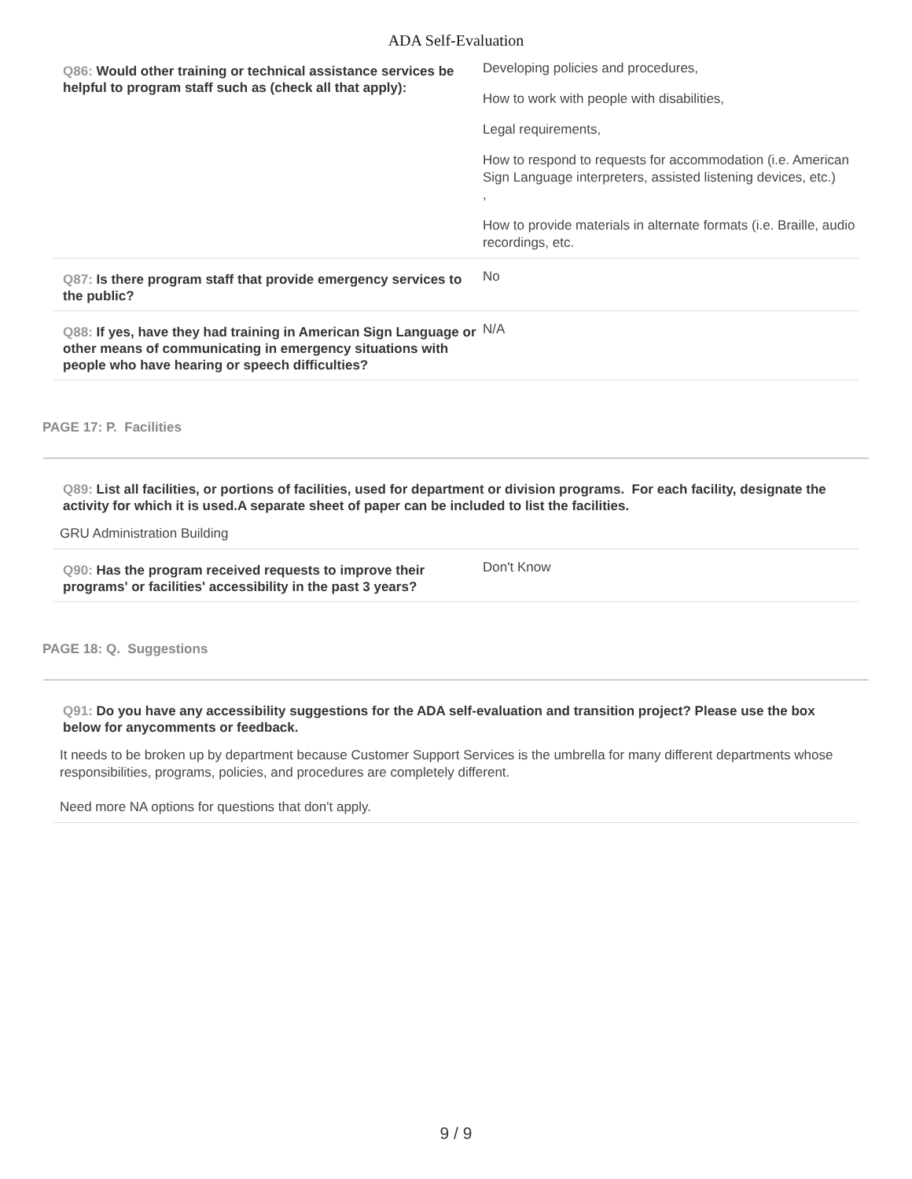ADA Self-Evaluation
Q86: Would other training or technical assistance services be helpful to program staff such as (check all that apply):
Developing policies and procedures,
How to work with people with disabilities,
Legal requirements,
How to respond to requests for accommodation (i.e. American Sign Language interpreters, assisted listening devices, etc.)
,
How to provide materials in alternate formats (i.e. Braille, audio recordings, etc.
Q87: Is there program staff that provide emergency services to the public?
No
Q88: If yes, have they had training in American Sign Language or other means of communicating in emergency situations with people who have hearing or speech difficulties?
N/A
PAGE 17: P. Facilities
Q89: List all facilities, or portions of facilities, used for department or division programs. For each facility, designate the activity for which it is used.A separate sheet of paper can be included to list the facilities.
GRU Administration Building
Q90: Has the program received requests to improve their programs' or facilities' accessibility in the past 3 years?
Don't Know
PAGE 18: Q. Suggestions
Q91: Do you have any accessibility suggestions for the ADA self-evaluation and transition project? Please use the box below for anycomments or feedback.
It needs to be broken up by department because Customer Support Services is the umbrella for many different departments whose responsibilities, programs, policies, and procedures are completely different.
Need more NA options for questions that don't apply.
9 / 9